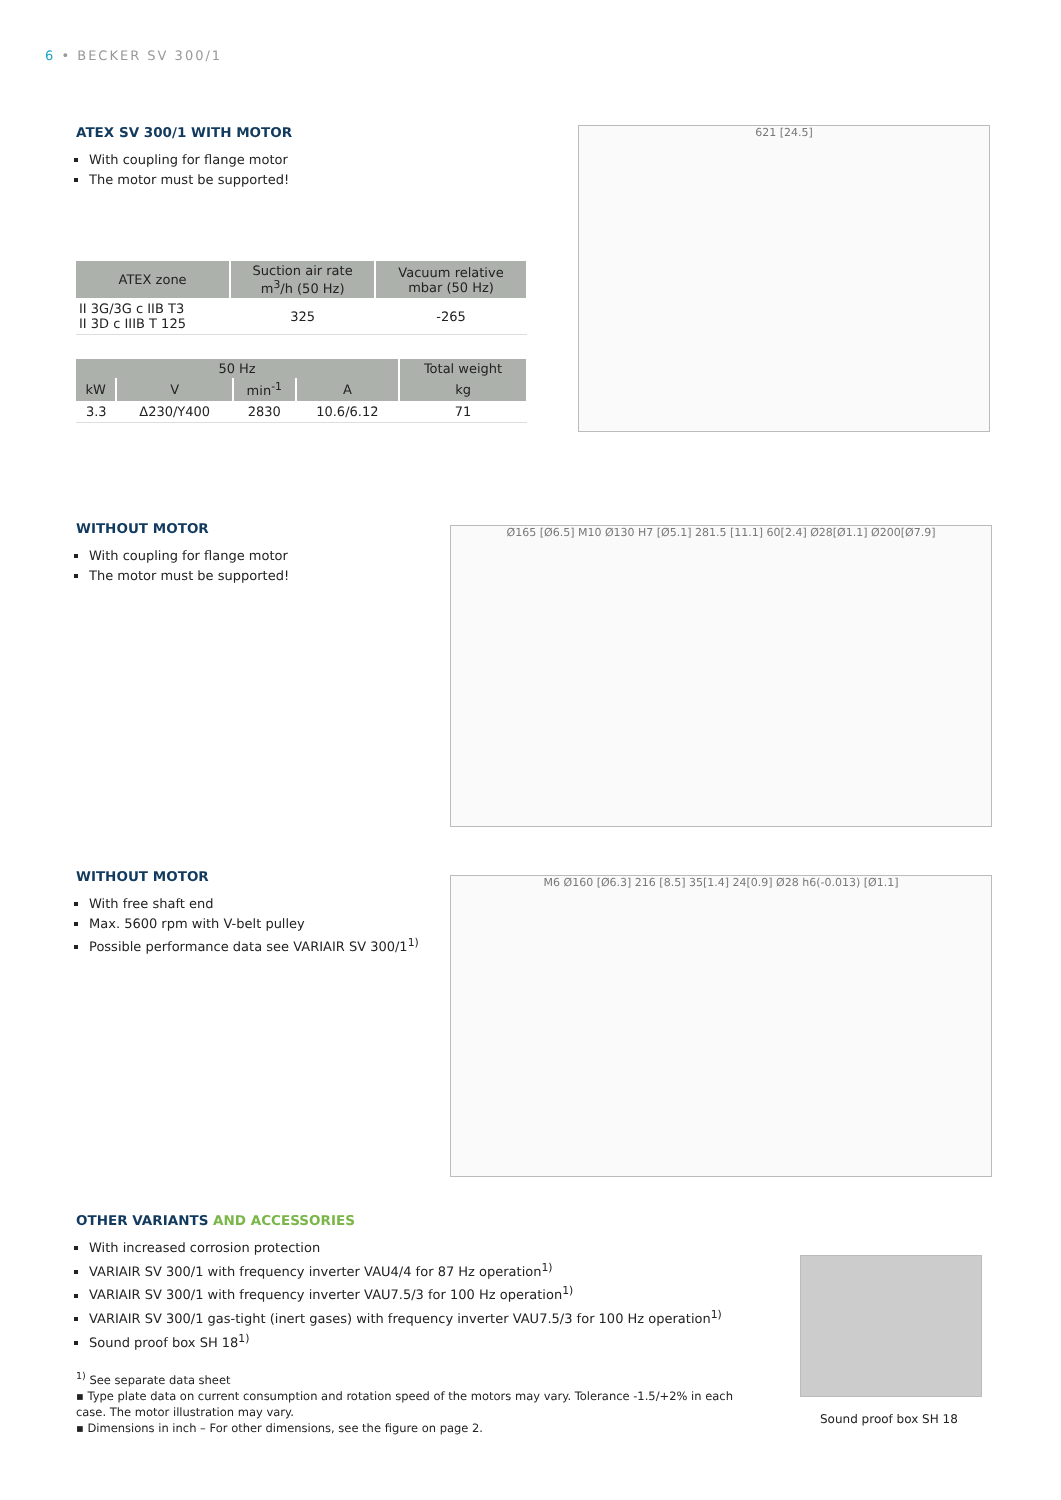6 • BECKER SV 300/1
ATEX SV 300/1 WITH MOTOR
With coupling for flange motor
The motor must be supported!
| ATEX zone | Suction air rate m<sup>3</sup>/h (50 Hz) | Vacuum relative mbar (50 Hz) |
| --- | --- | --- |
| II 3G/3G c IIB T3 II 3D c IIIB T 125 | 325 | -265 |
| 50 Hz | | | | Total weight |
| --- | --- | --- | --- | --- |
| kW | V | min<sup>-1</sup> | A | kg |
| 3.3 | Δ230/Y400 | 2830 | 10.6/6.12 | 71 |
621 [24.5]
WITHOUT MOTOR
With coupling for flange motor
The motor must be supported!
Ø165 [Ø6.5] M10 Ø130 H7 [Ø5.1] 281.5 [11.1] 60[2.4] Ø28[Ø1.1] Ø200[Ø7.9]
WITHOUT MOTOR
With free shaft end
Max. 5600 rpm with V-belt pulley
Possible performance data see VARIAIR SV 300/1<sup>1)</sup>
M6 Ø160 [Ø6.3] 216 [8.5] 35[1.4] 24[0.9] Ø28 h6(-0.013) [Ø1.1]
OTHER VARIANTS AND ACCESSORIES
With increased corrosion protection
VARIAIR SV 300/1 with frequency inverter VAU4/4 for 87 Hz operation<sup>1)</sup>
VARIAIR SV 300/1 with frequency inverter VAU7.5/3 for 100 Hz operation<sup>1)</sup>
VARIAIR SV 300/1 gas-tight (inert gases) with frequency inverter VAU7.5/3 for 100 Hz operation<sup>1)</sup>
Sound proof box SH 18<sup>1)</sup>
Sound proof box SH 18
<sup>1)</sup> See separate data sheet
▪ Type plate data on current consumption and rotation speed of the motors may vary. Tolerance -1.5/+2% in each case. The motor illustration may vary.
▪ Dimensions in inch – For other dimensions, see the figure on page 2.